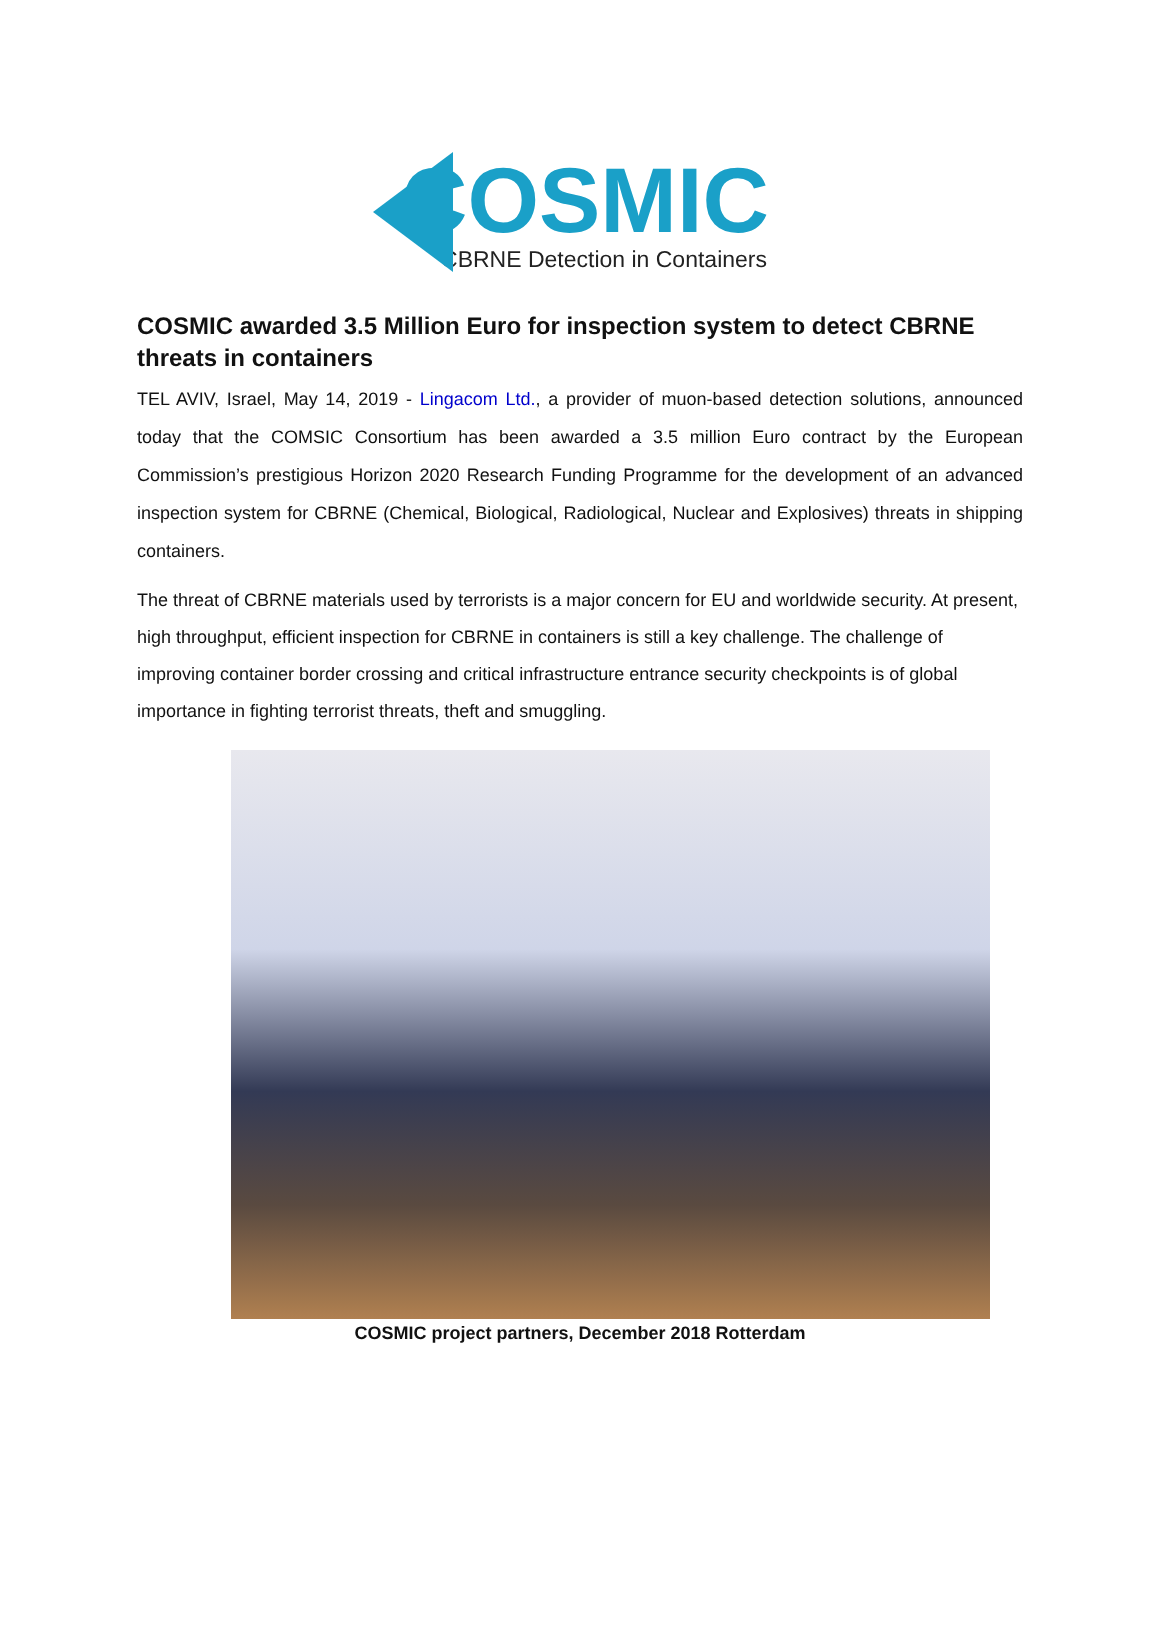COSMIC
CBRNE Detection in Containers
COSMIC awarded 3.5 Million Euro for inspection system to detect CBRNE threats in containers
TEL AVIV, Israel, May 14, 2019 - Lingacom Ltd., a provider of muon-based detection solutions, announced today that the COMSIC Consortium has been awarded a 3.5 million Euro contract by the European Commission’s prestigious Horizon 2020 Research Funding Programme for the development of an advanced inspection system for CBRNE (Chemical, Biological, Radiological, Nuclear and Explosives) threats in shipping containers.
The threat of CBRNE materials used by terrorists is a major concern for EU and worldwide security. At present, high throughput, efficient inspection for CBRNE in containers is still a key challenge. The challenge of improving container border crossing and critical infrastructure entrance security checkpoints is of global importance in fighting terrorist threats, theft and smuggling.
COSMIC project partners, December 2018 Rotterdam